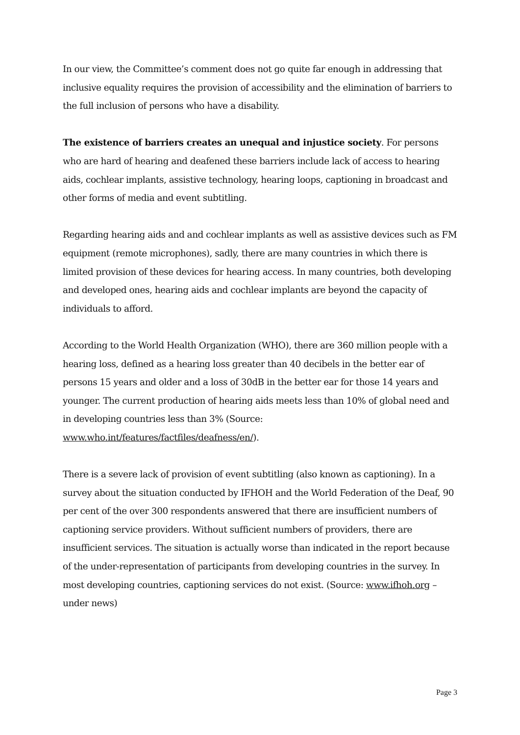In our view, the Committee’s comment does not go quite far enough in addressing that inclusive equality requires the provision of accessibility and the elimination of barriers to the full inclusion of persons who have a disability.
The existence of barriers creates an unequal and injustice society. For persons who are hard of hearing and deafened these barriers include lack of access to hearing aids, cochlear implants, assistive technology, hearing loops, captioning in broadcast and other forms of media and event subtitling.
Regarding hearing aids and and cochlear implants as well as assistive devices such as FM equipment (remote microphones), sadly, there are many countries in which there is limited provision of these devices for hearing access. In many countries, both developing and developed ones, hearing aids and cochlear implants are beyond the capacity of individuals to afford.
According to the World Health Organization (WHO), there are 360 million people with a hearing loss, defined as a hearing loss greater than 40 decibels in the better ear of persons 15 years and older and a loss of 30dB in the better ear for those 14 years and younger. The current production of hearing aids meets less than 10% of global need and in developing countries less than 3% (Source: www.who.int/features/factfiles/deafness/en/).
There is a severe lack of provision of event subtitling (also known as captioning). In a survey about the situation conducted by IFHOH and the World Federation of the Deaf, 90 per cent of the over 300 respondents answered that there are insufficient numbers of captioning service providers. Without sufficient numbers of providers, there are insufficient services. The situation is actually worse than indicated in the report because of the under-representation of participants from developing countries in the survey. In most developing countries, captioning services do not exist. (Source: www.ifhoh.org – under news)
Page 3